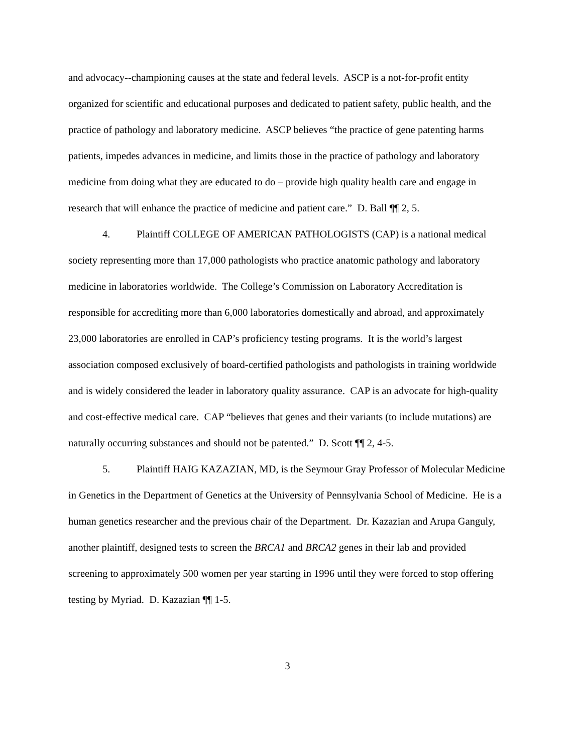and advocacy--championing causes at the state and federal levels. ASCP is a not-for-profit entity organized for scientific and educational purposes and dedicated to patient safety, public health, and the practice of pathology and laboratory medicine. ASCP believes “the practice of gene patenting harms patients, impedes advances in medicine, and limits those in the practice of pathology and laboratory medicine from doing what they are educated to do – provide high quality health care and engage in research that will enhance the practice of medicine and patient care.” D. Ball ¶¶ 2, 5.
4. Plaintiff COLLEGE OF AMERICAN PATHOLOGISTS (CAP) is a national medical society representing more than 17,000 pathologists who practice anatomic pathology and laboratory medicine in laboratories worldwide. The College’s Commission on Laboratory Accreditation is responsible for accrediting more than 6,000 laboratories domestically and abroad, and approximately 23,000 laboratories are enrolled in CAP’s proficiency testing programs. It is the world’s largest association composed exclusively of board-certified pathologists and pathologists in training worldwide and is widely considered the leader in laboratory quality assurance. CAP is an advocate for high-quality and cost-effective medical care. CAP “believes that genes and their variants (to include mutations) are naturally occurring substances and should not be patented.” D. Scott ¶¶ 2, 4-5.
5. Plaintiff HAIG KAZAZIAN, MD, is the Seymour Gray Professor of Molecular Medicine in Genetics in the Department of Genetics at the University of Pennsylvania School of Medicine. He is a human genetics researcher and the previous chair of the Department. Dr. Kazazian and Arupa Ganguly, another plaintiff, designed tests to screen the BRCA1 and BRCA2 genes in their lab and provided screening to approximately 500 women per year starting in 1996 until they were forced to stop offering testing by Myriad. D. Kazazian ¶¶ 1-5.
3